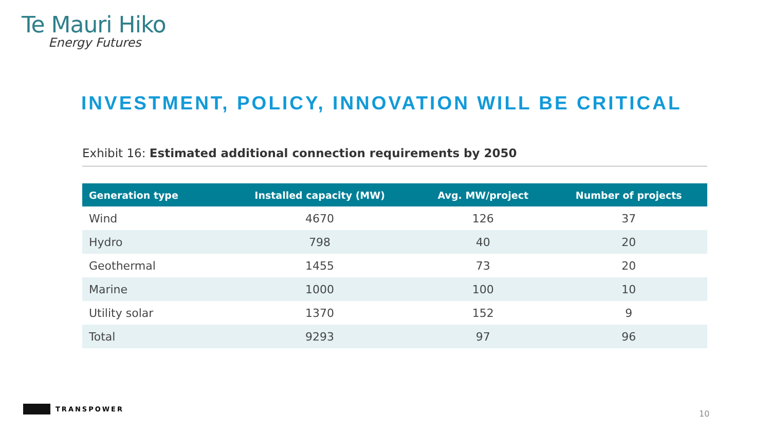Te Mauri Hiko
Energy Futures
INVESTMENT, POLICY, INNOVATION WILL BE CRITICAL
Exhibit 16: Estimated additional connection requirements by 2050
| Generation type | Installed capacity (MW) | Avg. MW/project | Number of projects |
| --- | --- | --- | --- |
| Wind | 4670 | 126 | 37 |
| Hydro | 798 | 40 | 20 |
| Geothermal | 1455 | 73 | 20 |
| Marine | 1000 | 100 | 10 |
| Utility solar | 1370 | 152 | 9 |
| Total | 9293 | 97 | 96 |
TRANSPOWER
10